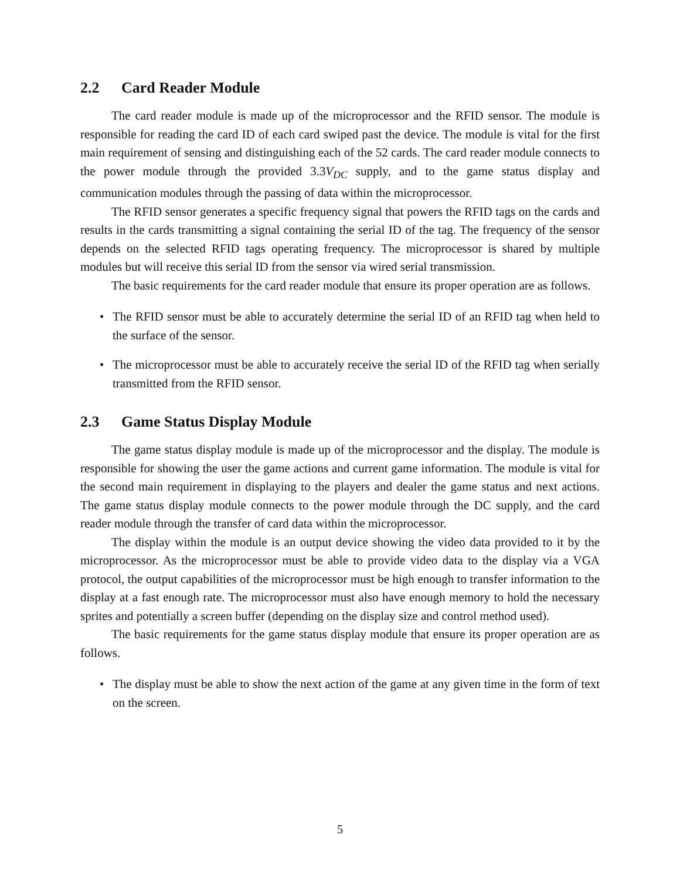2.2 Card Reader Module
The card reader module is made up of the microprocessor and the RFID sensor. The module is responsible for reading the card ID of each card swiped past the device. The module is vital for the first main requirement of sensing and distinguishing each of the 52 cards. The card reader module connects to the power module through the provided 3.3V<sub>DC</sub> supply, and to the game status display and communication modules through the passing of data within the microprocessor.
The RFID sensor generates a specific frequency signal that powers the RFID tags on the cards and results in the cards transmitting a signal containing the serial ID of the tag. The frequency of the sensor depends on the selected RFID tags operating frequency. The microprocessor is shared by multiple modules but will receive this serial ID from the sensor via wired serial transmission.
The basic requirements for the card reader module that ensure its proper operation are as follows.
• The RFID sensor must be able to accurately determine the serial ID of an RFID tag when held to the surface of the sensor.
• The microprocessor must be able to accurately receive the serial ID of the RFID tag when serially transmitted from the RFID sensor.
2.3 Game Status Display Module
The game status display module is made up of the microprocessor and the display. The module is responsible for showing the user the game actions and current game information. The module is vital for the second main requirement in displaying to the players and dealer the game status and next actions. The game status display module connects to the power module through the DC supply, and the card reader module through the transfer of card data within the microprocessor.
The display within the module is an output device showing the video data provided to it by the microprocessor. As the microprocessor must be able to provide video data to the display via a VGA protocol, the output capabilities of the microprocessor must be high enough to transfer information to the display at a fast enough rate. The microprocessor must also have enough memory to hold the necessary sprites and potentially a screen buffer (depending on the display size and control method used).
The basic requirements for the game status display module that ensure its proper operation are as follows.
• The display must be able to show the next action of the game at any given time in the form of text on the screen.
5